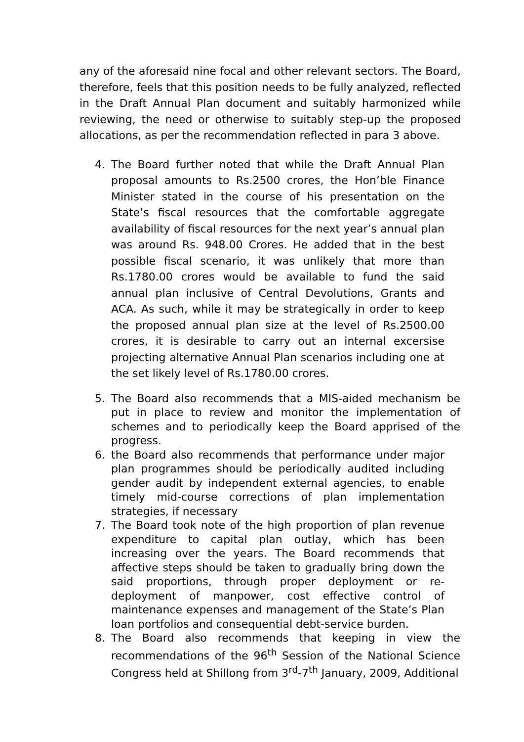any of the aforesaid nine focal and other relevant sectors. The Board, therefore, feels that this position needs to be fully analyzed, reflected in the Draft Annual Plan document and suitably harmonized while reviewing, the need or otherwise to suitably step-up the proposed allocations, as per the recommendation reflected in para 3 above.
4. The Board further noted that while the Draft Annual Plan proposal amounts to Rs.2500 crores, the Hon’ble Finance Minister stated in the course of his presentation on the State’s fiscal resources that the comfortable aggregate availability of fiscal resources for the next year’s annual plan was around Rs. 948.00 Crores. He added that in the best possible fiscal scenario, it was unlikely that more than Rs.1780.00 crores would be available to fund the said annual plan inclusive of Central Devolutions, Grants and ACA. As such, while it may be strategically in order to keep the proposed annual plan size at the level of Rs.2500.00 crores, it is desirable to carry out an internal excersise projecting alternative Annual Plan scenarios including one at the set likely level of Rs.1780.00 crores.
5. The Board also recommends that a MIS-aided mechanism be put in place to review and monitor the implementation of schemes and to periodically keep the Board apprised of the progress.
6. the Board also recommends that performance under major plan programmes should be periodically audited including gender audit by independent external agencies, to enable timely mid-course corrections of plan implementation strategies, if necessary
7. The Board took note of the high proportion of plan revenue expenditure to capital plan outlay, which has been increasing over the years. The Board recommends that affective steps should be taken to gradually bring down the said proportions, through proper deployment or re-deployment of manpower, cost effective control of maintenance expenses and management of the State’s Plan loan portfolios and consequential debt-service burden.
8. The Board also recommends that keeping in view the recommendations of the 96<sup>th</sup> Session of the National Science Congress held at Shillong from 3<sup>rd</sup>-7<sup>th</sup> January, 2009, Additional